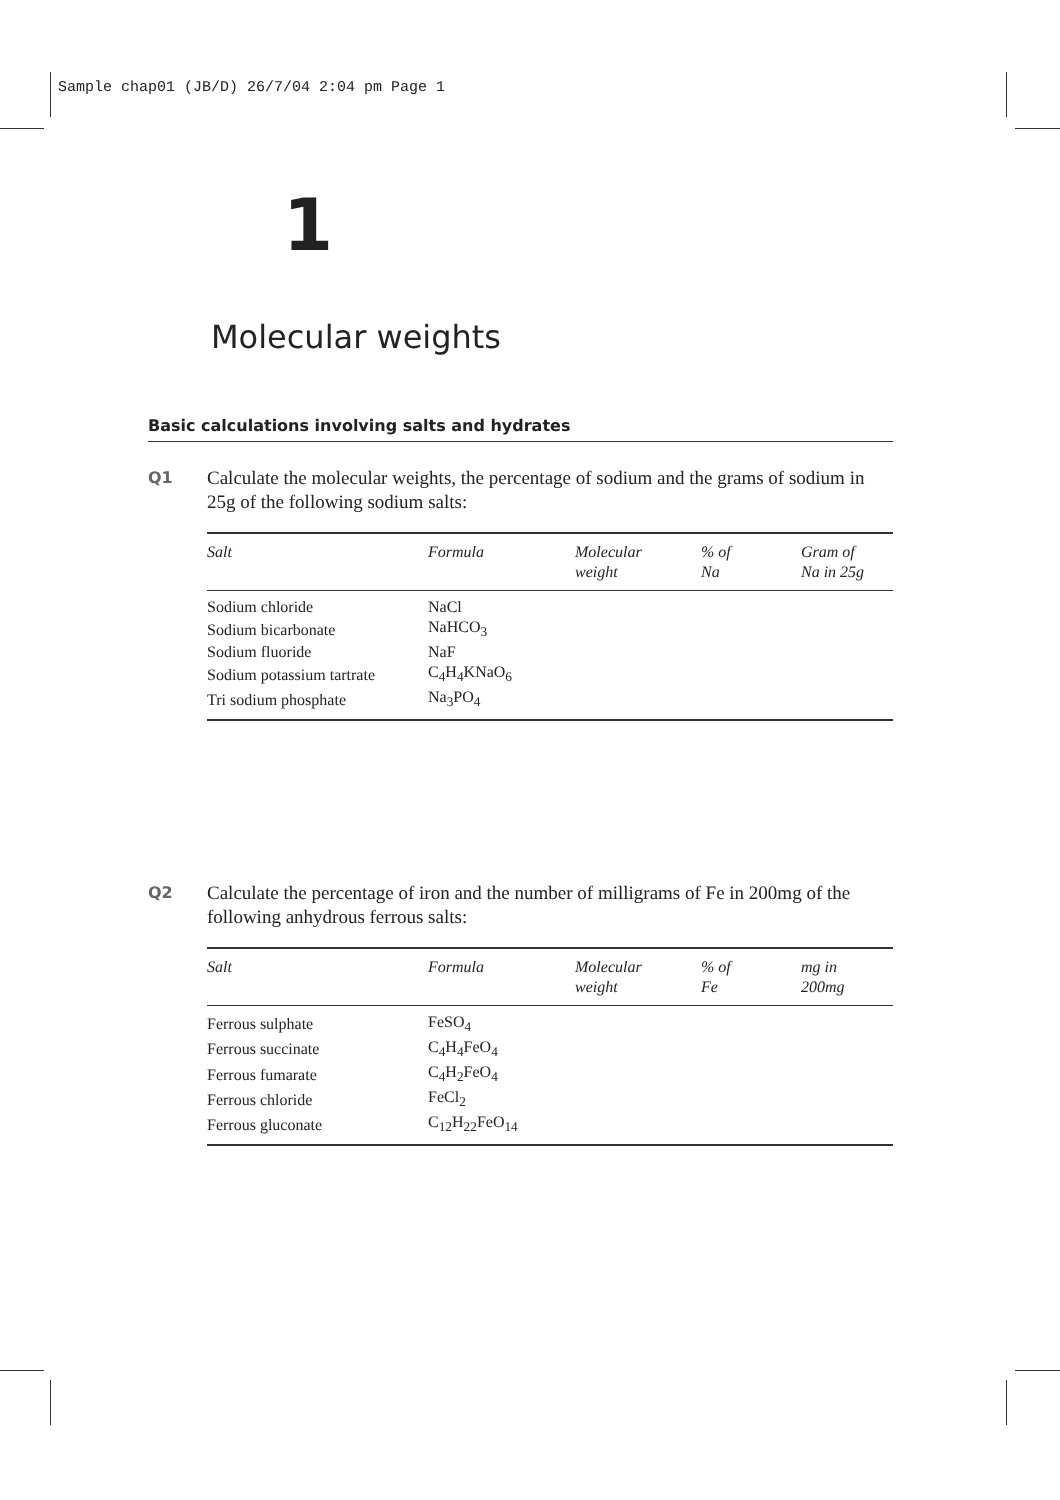Sample chap01 (JB/D) 26/7/04 2:04 pm Page 1
1
Molecular weights
Basic calculations involving salts and hydrates
Q1
Calculate the molecular weights, the percentage of sodium and the grams of sodium in 25g of the following sodium salts:
| Salt | Formula | Molecular weight | % of Na | Gram of Na in 25g |
| --- | --- | --- | --- | --- |
| Sodium chloride | NaCl | | | |
| Sodium bicarbonate | NaHCO<sub>3</sub> | | | |
| Sodium fluoride | NaF | | | |
| Sodium potassium tartrate | C<sub>4</sub>H<sub>4</sub>KNaO<sub>6</sub> | | | |
| Tri sodium phosphate | Na<sub>3</sub>PO<sub>4</sub> | | | |
Q2
Calculate the percentage of iron and the number of milligrams of Fe in 200mg of the following anhydrous ferrous salts:
| Salt | Formula | Molecular weight | % of Fe | mg in 200mg |
| --- | --- | --- | --- | --- |
| Ferrous sulphate | FeSO<sub>4</sub> | | | |
| Ferrous succinate | C<sub>4</sub>H<sub>4</sub>FeO<sub>4</sub> | | | |
| Ferrous fumarate | C<sub>4</sub>H<sub>2</sub>FeO<sub>4</sub> | | | |
| Ferrous chloride | FeCl<sub>2</sub> | | | |
| Ferrous gluconate | C<sub>12</sub>H<sub>22</sub>FeO<sub>14</sub> | | | |